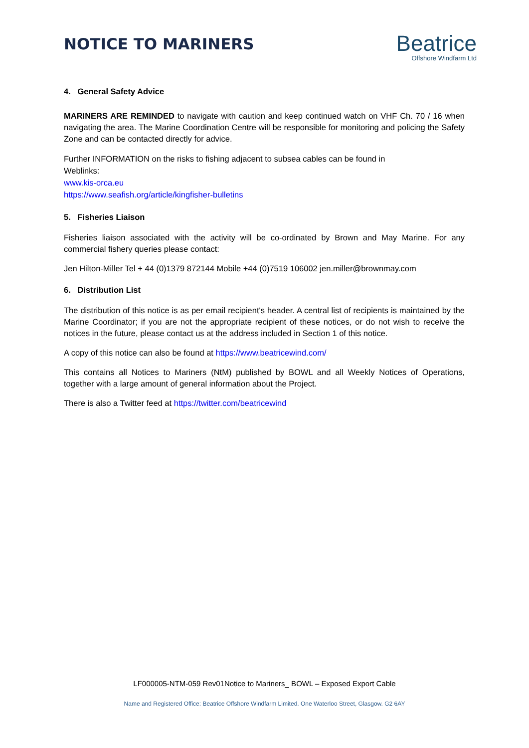NOTICE TO MARINERS
Beatrice
Offshore Windfarm Ltd
4. General Safety Advice
MARINERS ARE REMINDED to navigate with caution and keep continued watch on VHF Ch. 70 / 16 when navigating the area. The Marine Coordination Centre will be responsible for monitoring and policing the Safety Zone and can be contacted directly for advice.
Further INFORMATION on the risks to fishing adjacent to subsea cables can be found in
Weblinks:
www.kis-orca.eu
https://www.seafish.org/article/kingfisher-bulletins
5. Fisheries Liaison
Fisheries liaison associated with the activity will be co-ordinated by Brown and May Marine. For any commercial fishery queries please contact:
Jen Hilton-Miller Tel + 44 (0)1379 872144 Mobile +44 (0)7519 106002 jen.miller@brownmay.com
6. Distribution List
The distribution of this notice is as per email recipient's header. A central list of recipients is maintained by the Marine Coordinator; if you are not the appropriate recipient of these notices, or do not wish to receive the notices in the future, please contact us at the address included in Section 1 of this notice.
A copy of this notice can also be found at https://www.beatricewind.com/
This contains all Notices to Mariners (NtM) published by BOWL and all Weekly Notices of Operations, together with a large amount of general information about the Project.
There is also a Twitter feed at https://twitter.com/beatricewind
LF000005-NTM-059 Rev01Notice to Mariners_ BOWL – Exposed Export Cable
Name and Registered Office: Beatrice Offshore Windfarm Limited. One Waterloo Street, Glasgow. G2 6AY